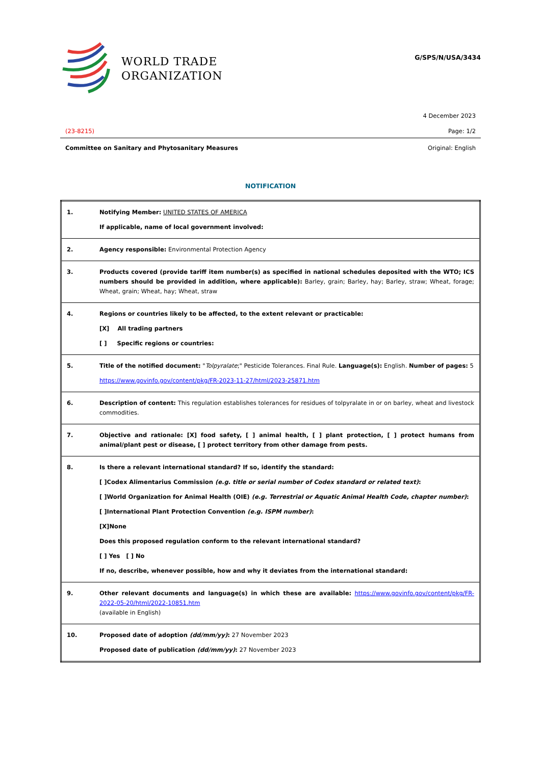WORLD TRADE
ORGANIZATION
G/SPS/N/USA/3434
4 December 2023
(23-8215) Page: 1/2
Committee on Sanitary and Phytosanitary Measures Original: English
NOTIFICATION
| 1. | Notifying Member: UNITED STATES OF AMERICA If applicable, name of local government involved: |
| 2. | Agency responsible: Environmental Protection Agency |
| 3. | Products covered (provide tariff item number(s) as specified in national schedules deposited with the WTO; ICS numbers should be provided in addition, where applicable): Barley, grain; Barley, hay; Barley, straw; Wheat, forage; Wheat, grain; Wheat, hay; Wheat, straw |
| 4. | Regions or countries likely to be affected, to the extent relevant or practicable: [X] All trading partners [ ] Specific regions or countries: |
| 5. | Title of the notified document: " Tolpyralate ;" Pesticide Tolerances. Final Rule. Language(s): English. Number of pages: 5 https://www.govinfo.gov/content/pkg/FR-2023-11-27/html/2023-25871.htm |
| 6. | Description of content: This regulation establishes tolerances for residues of tolpyralate in or on barley, wheat and livestock commodities. |
| 7. | Objective and rationale: [X] food safety, [ ] animal health, [ ] plant protection, [ ] protect humans from animal/plant pest or disease, [ ] protect territory from other damage from pests. |
| 8. | Is there a relevant international standard? If so, identify the standard: [ ] Codex Alimentarius Commission (e.g. title or serial number of Codex standard or related text) : [ ] World Organization for Animal Health (OIE) (e.g. Terrestrial or Aquatic Animal Health Code, chapter number) : [ ] International Plant Protection Convention (e.g. ISPM number) : [X] None Does this proposed regulation conform to the relevant international standard? [ ] Yes [ ] No If no, describe, whenever possible, how and why it deviates from the international standard: |
| 9. | Other relevant documents and language(s) in which these are available: https://www.govinfo.gov/content/pkg/FR-2022-05-20/html/2022-10851.htm (available in English) |
| 10. | Proposed date of adoption (dd/mm/yy) : 27 November 2023 Proposed date of publication (dd/mm/yy) : 27 November 2023 |